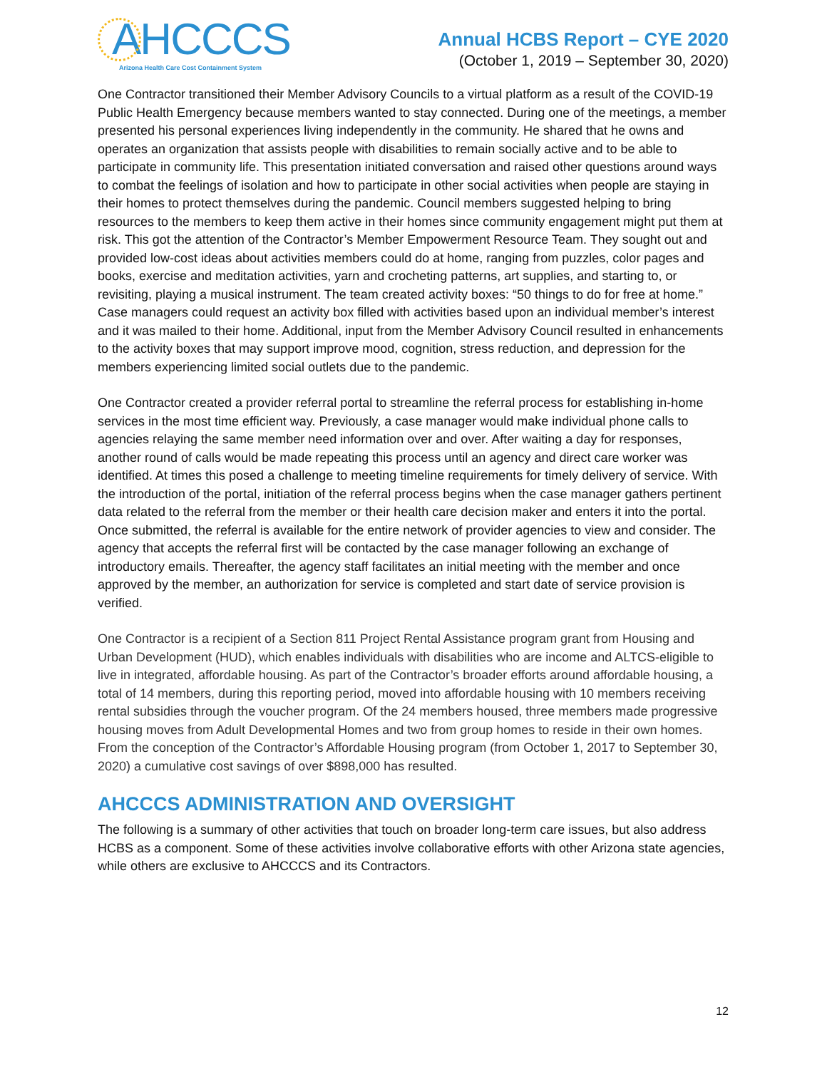AHCCCS
Arizona Health Care Cost Containment System
Annual HCBS Report – CYE 2020
(October 1, 2019 – September 30, 2020)
One Contractor transitioned their Member Advisory Councils to a virtual platform as a result of the COVID-19 Public Health Emergency because members wanted to stay connected. During one of the meetings, a member presented his personal experiences living independently in the community. He shared that he owns and operates an organization that assists people with disabilities to remain socially active and to be able to participate in community life. This presentation initiated conversation and raised other questions around ways to combat the feelings of isolation and how to participate in other social activities when people are staying in their homes to protect themselves during the pandemic. Council members suggested helping to bring resources to the members to keep them active in their homes since community engagement might put them at risk. This got the attention of the Contractor’s Member Empowerment Resource Team. They sought out and provided low-cost ideas about activities members could do at home, ranging from puzzles, color pages and books, exercise and meditation activities, yarn and crocheting patterns, art supplies, and starting to, or revisiting, playing a musical instrument. The team created activity boxes: “50 things to do for free at home.” Case managers could request an activity box filled with activities based upon an individual member’s interest and it was mailed to their home. Additional, input from the Member Advisory Council resulted in enhancements to the activity boxes that may support improve mood, cognition, stress reduction, and depression for the members experiencing limited social outlets due to the pandemic.
One Contractor created a provider referral portal to streamline the referral process for establishing in-home services in the most time efficient way. Previously, a case manager would make individual phone calls to agencies relaying the same member need information over and over. After waiting a day for responses, another round of calls would be made repeating this process until an agency and direct care worker was identified. At times this posed a challenge to meeting timeline requirements for timely delivery of service. With the introduction of the portal, initiation of the referral process begins when the case manager gathers pertinent data related to the referral from the member or their health care decision maker and enters it into the portal. Once submitted, the referral is available for the entire network of provider agencies to view and consider. The agency that accepts the referral first will be contacted by the case manager following an exchange of introductory emails. Thereafter, the agency staff facilitates an initial meeting with the member and once approved by the member, an authorization for service is completed and start date of service provision is verified.
One Contractor is a recipient of a Section 811 Project Rental Assistance program grant from Housing and Urban Development (HUD), which enables individuals with disabilities who are income and ALTCS-eligible to live in integrated, affordable housing. As part of the Contractor’s broader efforts around affordable housing, a total of 14 members, during this reporting period, moved into affordable housing with 10 members receiving rental subsidies through the voucher program. Of the 24 members housed, three members made progressive housing moves from Adult Developmental Homes and two from group homes to reside in their own homes. From the conception of the Contractor’s Affordable Housing program (from October 1, 2017 to September 30, 2020) a cumulative cost savings of over $898,000 has resulted.
AHCCCS ADMINISTRATION AND OVERSIGHT
The following is a summary of other activities that touch on broader long-term care issues, but also address HCBS as a component. Some of these activities involve collaborative efforts with other Arizona state agencies, while others are exclusive to AHCCCS and its Contractors.
12